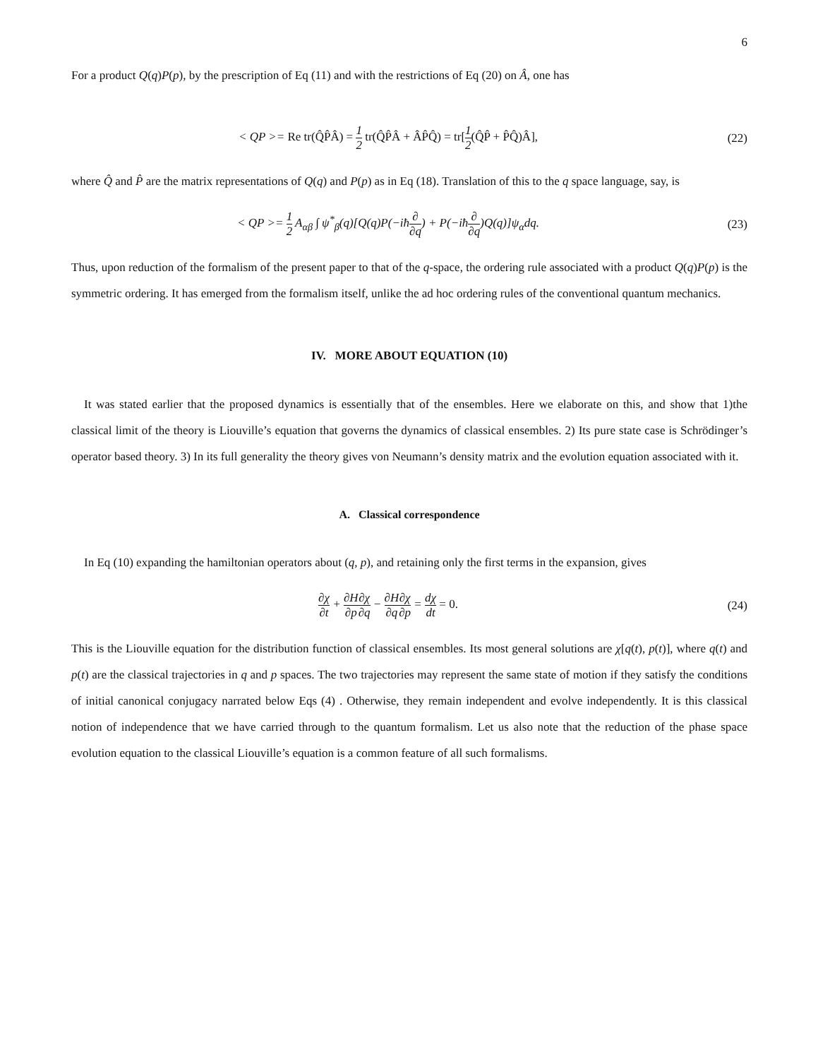6
For a product Q(q)P(p), by the prescription of Eq (11) and with the restrictions of Eq (20) on Â, one has
< QP >= Re tr(Q̂P̂Â) = 1 2 tr(Q̂P̂Â + ÂP̂Q̂) = tr[1 2(Q̂P̂ + P̂Q̂)Â],
(22)
where Q̂ and P̂ are the matrix representations of Q(q) and P(p) as in Eq (18). Translation of this to the q space language, say, is
< QP >= 1 2 A<sub>αβ</sub> ∫ ψ<sup>*</sup><sub>β</sub>(q)[Q(q)P(−iħ∂ ∂q) + P(−iħ∂ ∂q)Q(q)]ψ<sub>α</sub>dq.
(23)
Thus, upon reduction of the formalism of the present paper to that of the q-space, the ordering rule associated with a product Q(q)P(p) is the symmetric ordering. It has emerged from the formalism itself, unlike the ad hoc ordering rules of the conventional quantum mechanics.
IV. MORE ABOUT EQUATION (10)
It was stated earlier that the proposed dynamics is essentially that of the ensembles. Here we elaborate on this, and show that 1)the classical limit of the theory is Liouville’s equation that governs the dynamics of classical ensembles. 2) Its pure state case is Schrödinger’s operator based theory. 3) In its full generality the theory gives von Neumann’s density matrix and the evolution equation associated with it.
A. Classical correspondence
In Eq (10) expanding the hamiltonian operators about (q, p), and retaining only the first terms in the expansion, gives
∂χ ∂t + ∂H ∂p∂χ ∂q − ∂H ∂q∂χ ∂p = dχ dt = 0.
(24)
This is the Liouville equation for the distribution function of classical ensembles. Its most general solutions are χ[q(t), p(t)], where q(t) and p(t) are the classical trajectories in q and p spaces. The two trajectories may represent the same state of motion if they satisfy the conditions of initial canonical conjugacy narrated below Eqs (4) . Otherwise, they remain independent and evolve independently. It is this classical notion of independence that we have carried through to the quantum formalism. Let us also note that the reduction of the phase space evolution equation to the classical Liouville’s equation is a common feature of all such formalisms.